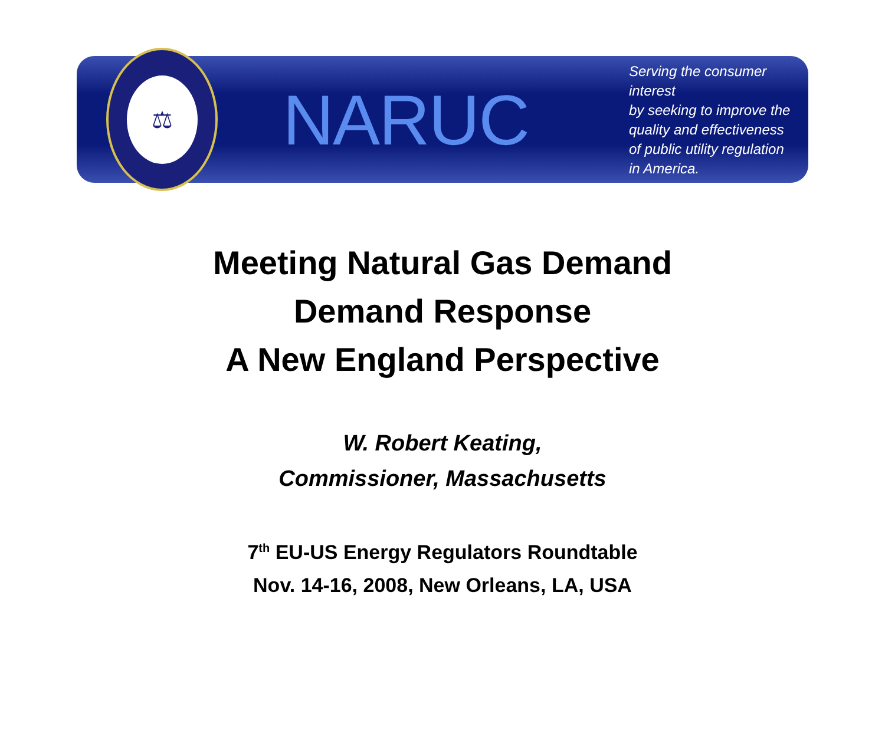⚖
NARUC
Serving the consumer interest
by seeking to improve the
quality and effectiveness
of public utility regulation
in America.
Meeting Natural Gas Demand
Demand Response
A New England Perspective
W. Robert Keating,
Commissioner, Massachusetts
7<sup>th</sup> EU-US Energy Regulators Roundtable
Nov. 14-16, 2008, New Orleans, LA, USA